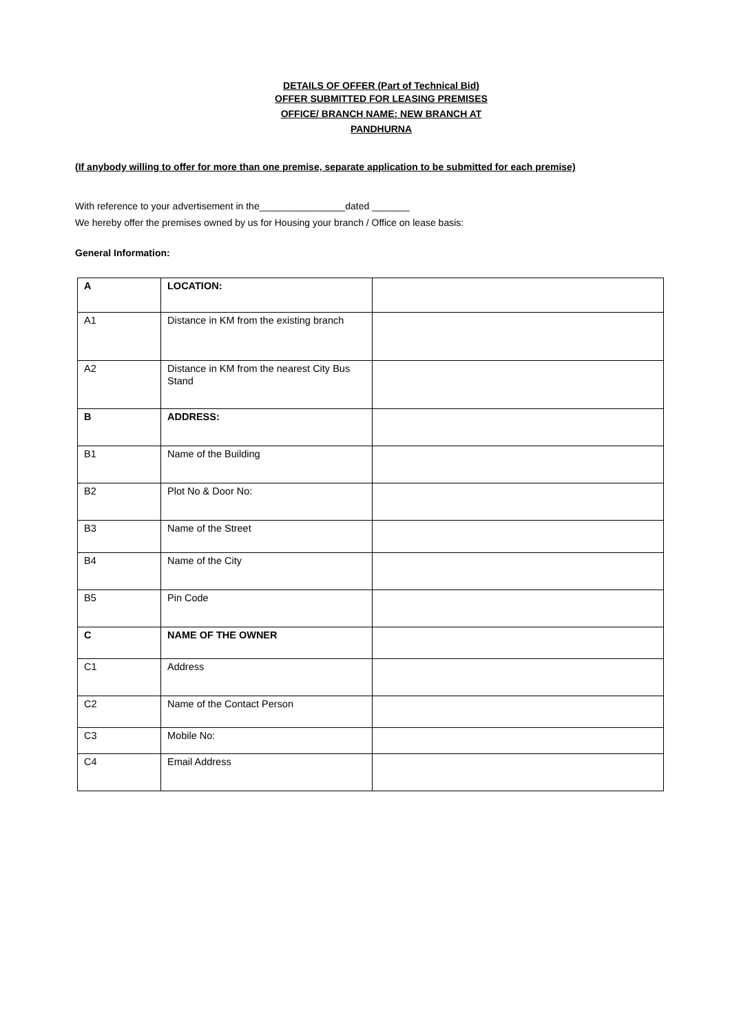DETAILS OF OFFER (Part of Technical Bid)
OFFER SUBMITTED FOR LEASING PREMISES
OFFICE/ BRANCH NAME: NEW BRANCH AT
PANDHURNA
(If anybody willing to offer for more than one premise, separate application to be submitted for each premise)
With reference to your advertisement in the________________dated _______
We hereby offer the premises owned by us for Housing your branch / Office on lease basis:
General Information:
| A | LOCATION: | |
| A1 | Distance in KM from the existing branch | |
| A2 | Distance in KM from the nearest City Bus Stand | |
| B | ADDRESS: | |
| B1 | Name of the Building | |
| B2 | Plot No & Door No: | |
| B3 | Name of the Street | |
| B4 | Name of the City | |
| B5 | Pin Code | |
| C | NAME OF THE OWNER | |
| C1 | Address | |
| C2 | Name of the Contact Person | |
| C3 | Mobile No: | |
| C4 | Email Address | |